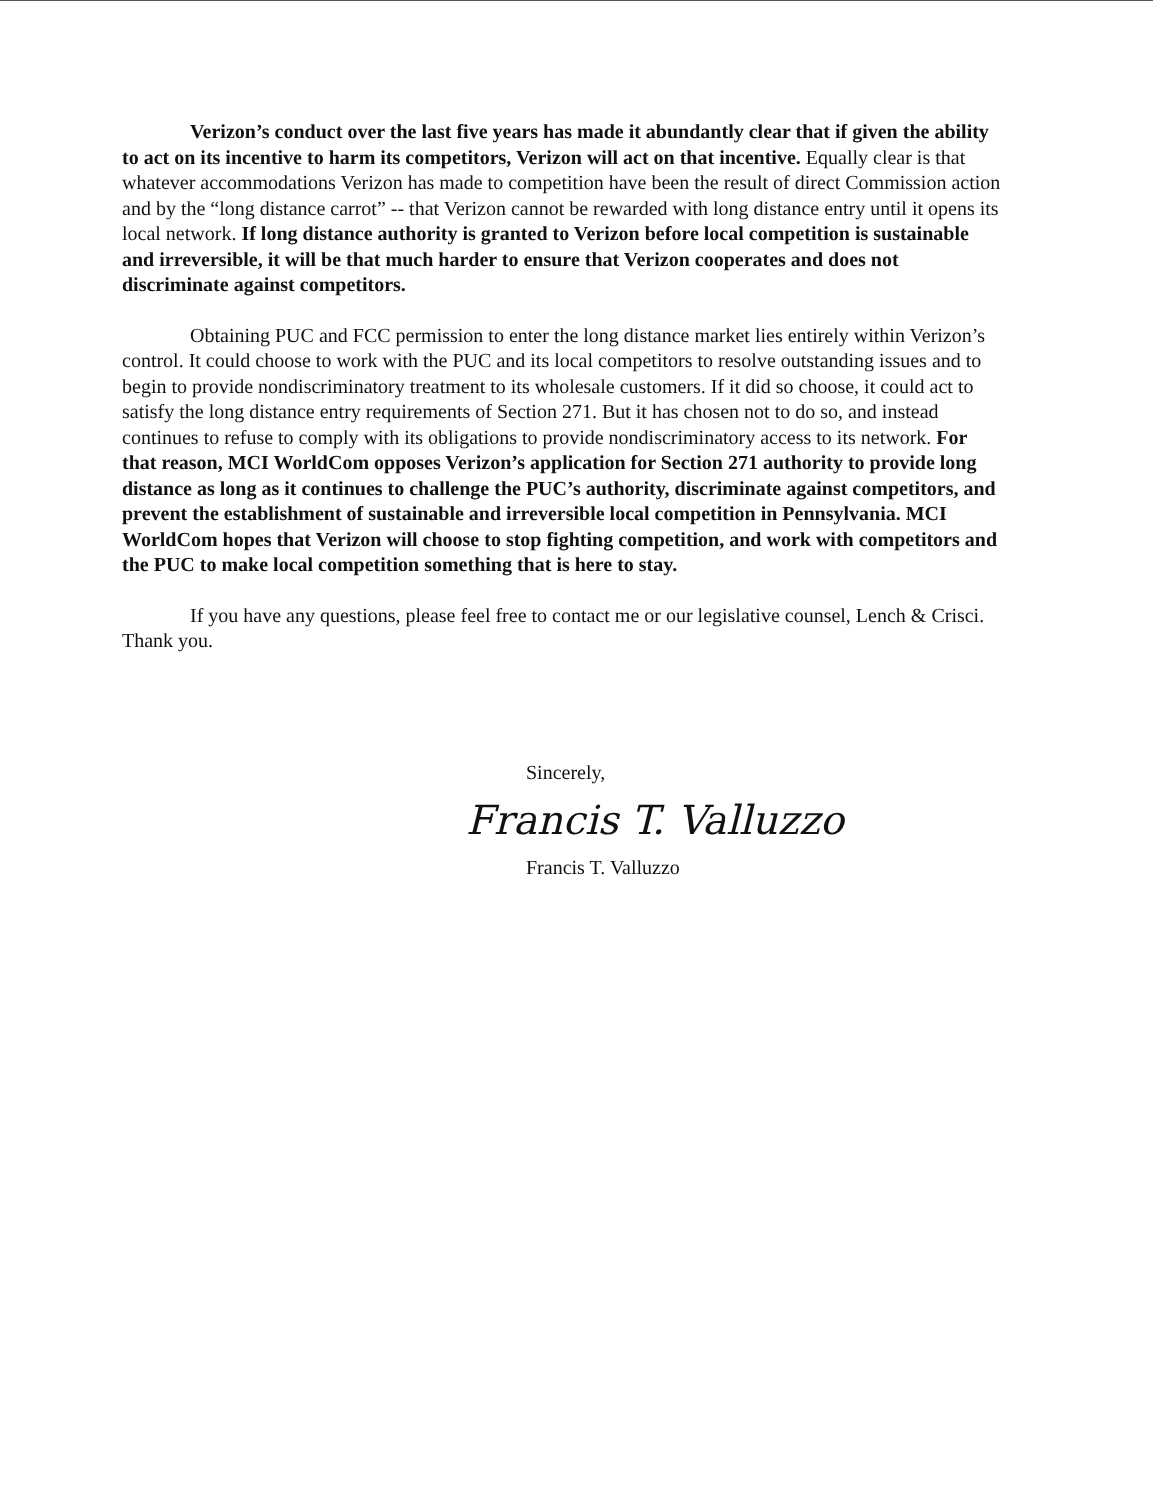Verizon’s conduct over the last five years has made it abundantly clear that if given the ability to act on its incentive to harm its competitors, Verizon will act on that incentive. Equally clear is that whatever accommodations Verizon has made to competition have been the result of direct Commission action and by the “long distance carrot” -- that Verizon cannot be rewarded with long distance entry until it opens its local network. If long distance authority is granted to Verizon before local competition is sustainable and irreversible, it will be that much harder to ensure that Verizon cooperates and does not discriminate against competitors.
Obtaining PUC and FCC permission to enter the long distance market lies entirely within Verizon’s control. It could choose to work with the PUC and its local competitors to resolve outstanding issues and to begin to provide nondiscriminatory treatment to its wholesale customers. If it did so choose, it could act to satisfy the long distance entry requirements of Section 271. But it has chosen not to do so, and instead continues to refuse to comply with its obligations to provide nondiscriminatory access to its network. For that reason, MCI WorldCom opposes Verizon’s application for Section 271 authority to provide long distance as long as it continues to challenge the PUC’s authority, discriminate against competitors, and prevent the establishment of sustainable and irreversible local competition in Pennsylvania. MCI WorldCom hopes that Verizon will choose to stop fighting competition, and work with competitors and the PUC to make local competition something that is here to stay.
If you have any questions, please feel free to contact me or our legislative counsel, Lench & Crisci. Thank you.
Sincerely,
Francis T. Valluzzo
Francis T. Valluzzo